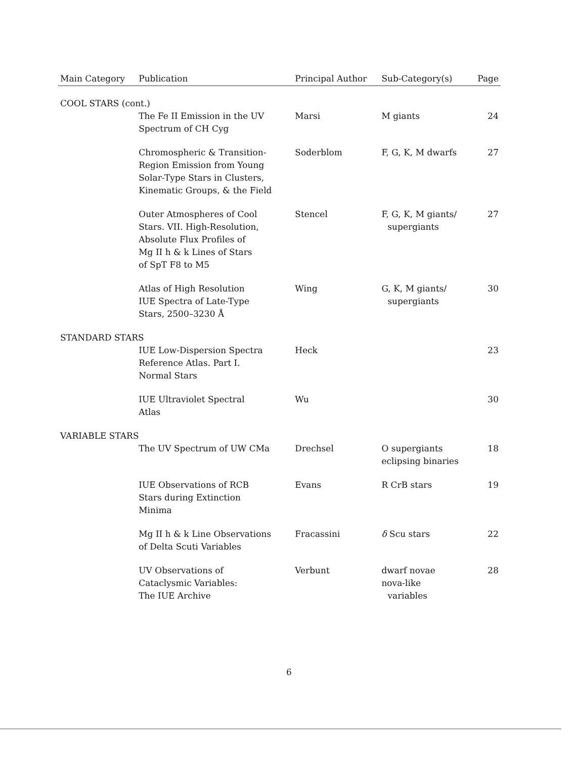| Main Category | Publication | Principal Author | Sub-Category(s) | Page |
| --- | --- | --- | --- | --- |
| COOL STARS (cont.) | | | | |
| | The Fe II Emission in the UV Spectrum of CH Cyg | Marsi | M giants | 24 |
| | Chromospheric & Transition- Region Emission from Young Solar-Type Stars in Clusters, Kinematic Groups, & the Field | Soderblom | F, G, K, M dwarfs | 27 |
| | Outer Atmospheres of Cool Stars. VII. High-Resolution, Absolute Flux Profiles of Mg II h & k Lines of Stars of SpT F8 to M5 | Stencel | F, G, K, M giants/ supergiants | 27 |
| | Atlas of High Resolution IUE Spectra of Late-Type Stars, 2500–3230 Å | Wing | G, K, M giants/ supergiants | 30 |
| STANDARD STARS | | | | |
| | IUE Low-Dispersion Spectra Reference Atlas. Part I. Normal Stars | Heck | | 23 |
| | IUE Ultraviolet Spectral Atlas | Wu | | 30 |
| VARIABLE STARS | | | | |
| | The UV Spectrum of UW CMa | Drechsel | O supergiants eclipsing binaries | 18 |
| | IUE Observations of RCB Stars during Extinction Minima | Evans | R CrB stars | 19 |
| | Mg II h & k Line Observations of Delta Scuti Variables | Fracassini | δ Scu stars | 22 |
| | UV Observations of Cataclysmic Variables: The IUE Archive | Verbunt | dwarf novae nova-like variables | 28 |
6